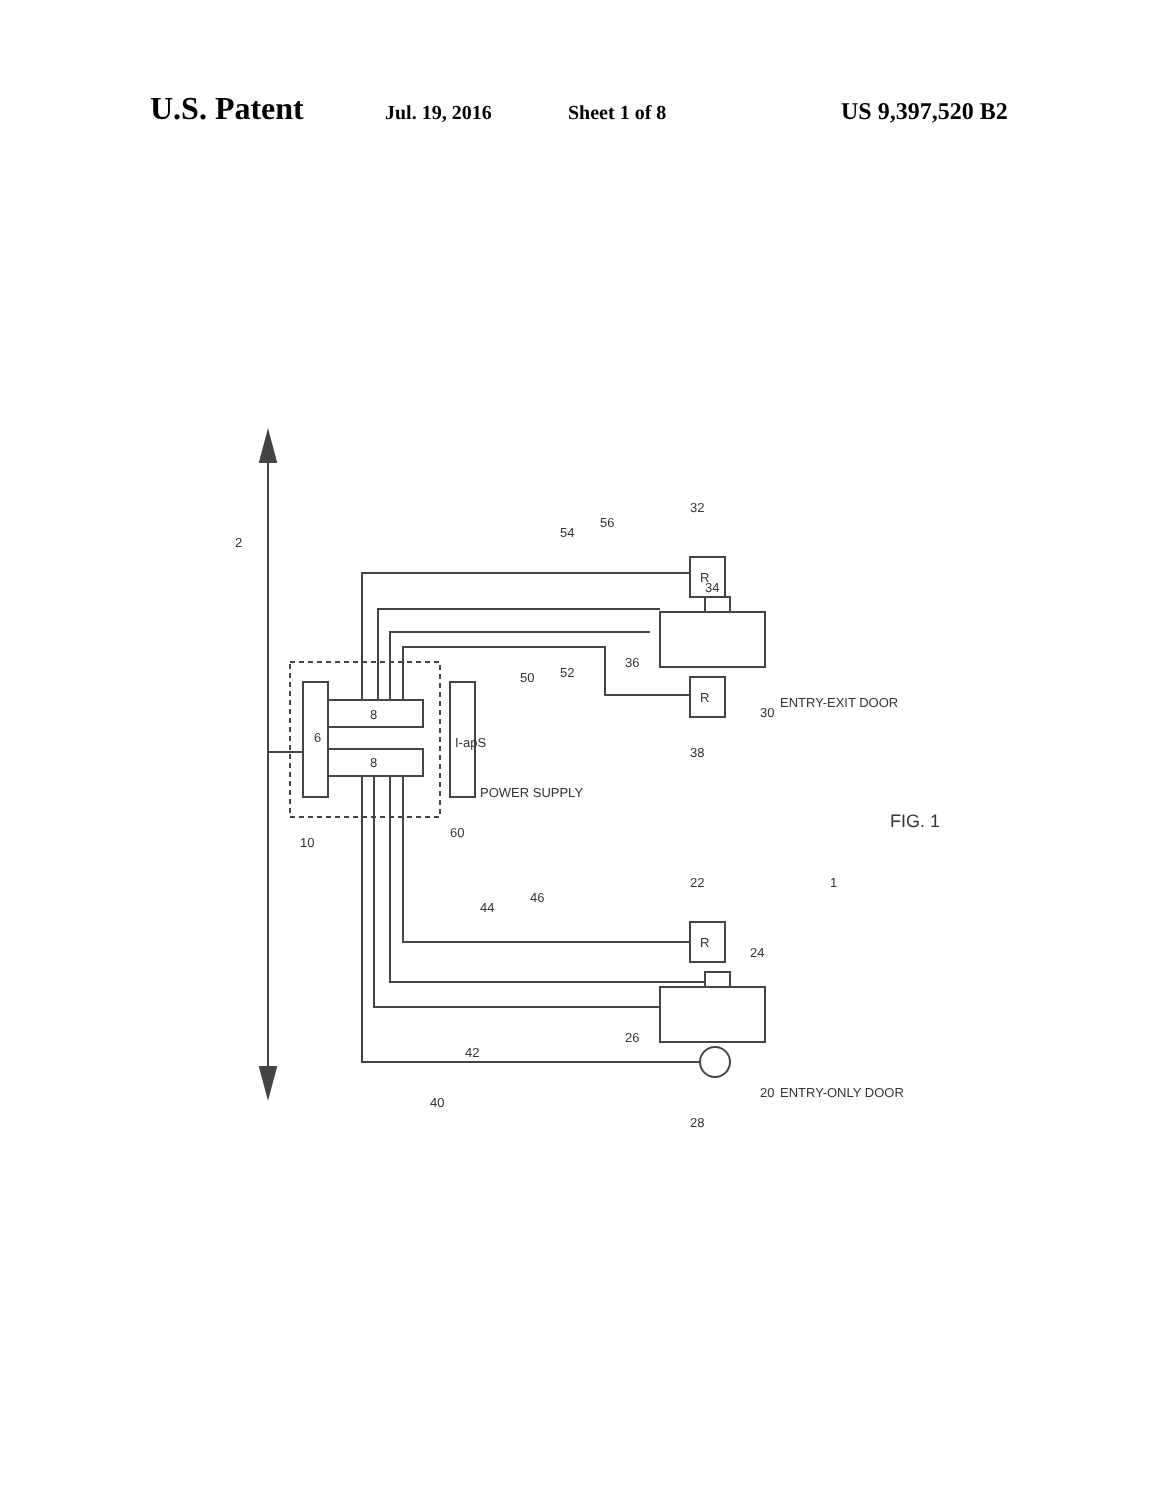U.S. Patent Jul. 19, 2016 Sheet 1 of 8 US 9,397,520 B2
R
R
R
6
8
8
I-apS
POWER SUPPLY
2
10
60
54
56
32
34
36
38
50
52
30
ENTRY-EXIT DOOR
44
46
22
24
26
42
40
28
20
ENTRY-ONLY DOOR
1
FIG. 1